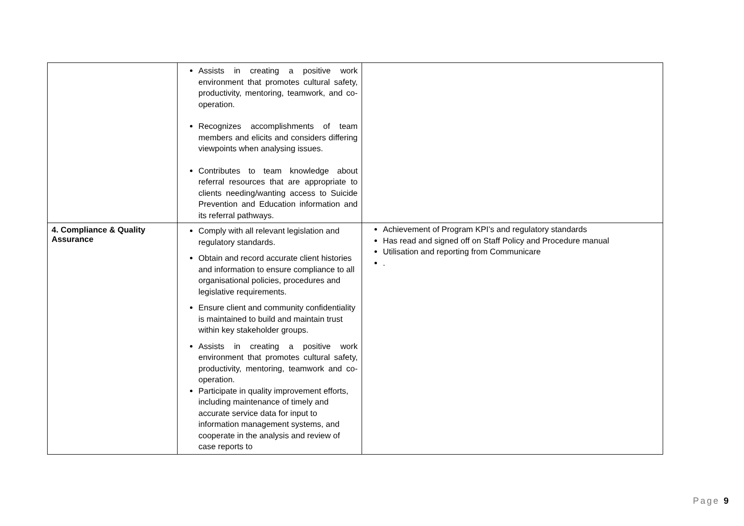| | Assists in creating a positive work environment that promotes cultural safety, productivity, mentoring, teamwork, and co-operation. Recognizes accomplishments of team members and elicits and considers differing viewpoints when analysing issues. Contributes to team knowledge about referral resources that are appropriate to clients needing/wanting access to Suicide Prevention and Education information and its referral pathways. | |
| 4. Compliance & Quality Assurance | Comply with all relevant legislation and regulatory standards. Obtain and record accurate client histories and information to ensure compliance to all organisational policies, procedures and legislative requirements. Ensure client and community confidentiality is maintained to build and maintain trust within key stakeholder groups. Assists in creating a positive work environment that promotes cultural safety, productivity, mentoring, teamwork and co-operation. Participate in quality improvement efforts, including maintenance of timely and accurate service data for input to information management systems, and cooperate in the analysis and review of case reports to | Achievement of Program KPI’s and regulatory standards Has read and signed off on Staff Policy and Procedure manual Utilisation and reporting from Communicare . |
Page 9